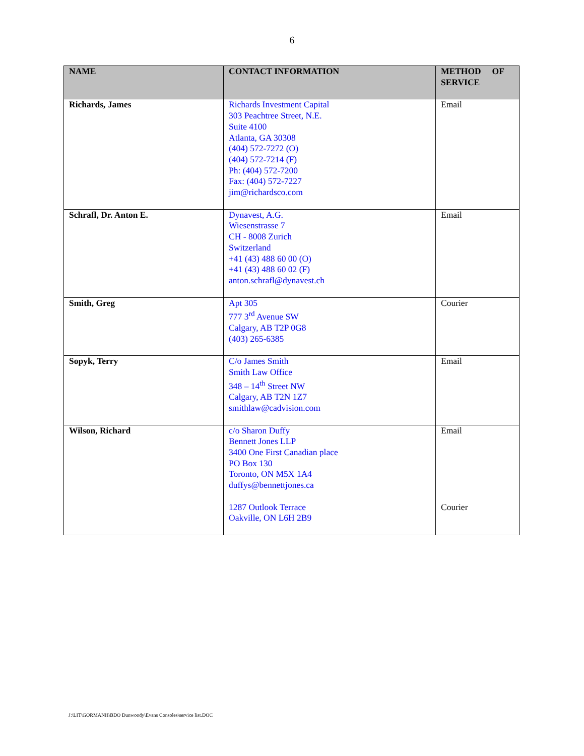6
| NAME | CONTACT INFORMATION | METHOD OF SERVICE |
| --- | --- | --- |
| Richards, James | Richards Investment Capital 303 Peachtree Street, N.E. Suite 4100 Atlanta, GA 30308 (404) 572-7272 (O) (404) 572-7214 (F) Ph: (404) 572-7200 Fax: (404) 572-7227 jim@richardsco.com | Email |
| Schrafl, Dr. Anton E. | Dynavest, A.G. Wiesenstrasse 7 CH - 8008 Zurich Switzerland +41 (43) 488 60 00 (O) +41 (43) 488 60 02 (F) anton.schrafl@dynavest.ch | Email |
| Smith, Greg | Apt 305 777 3<sup>rd</sup> Avenue SW Calgary, AB T2P 0G8 (403) 265-6385 | Courier |
| Sopyk, Terry | C/o James Smith Smith Law Office 348 – 14<sup>th</sup> Street NW Calgary, AB T2N 1Z7 smithlaw@cadvision.com | Email |
| Wilson, Richard | c/o Sharon Duffy Bennett Jones LLP 3400 One First Canadian place PO Box 130 Toronto, ON M5X 1A4 duffys@bennettjones.ca 1287 Outlook Terrace Oakville, ON L6H 2B9 | Email Courier |
J:\LIT\GORMANH\BDO Dunwoody\Evans Consoles\service list.DOC